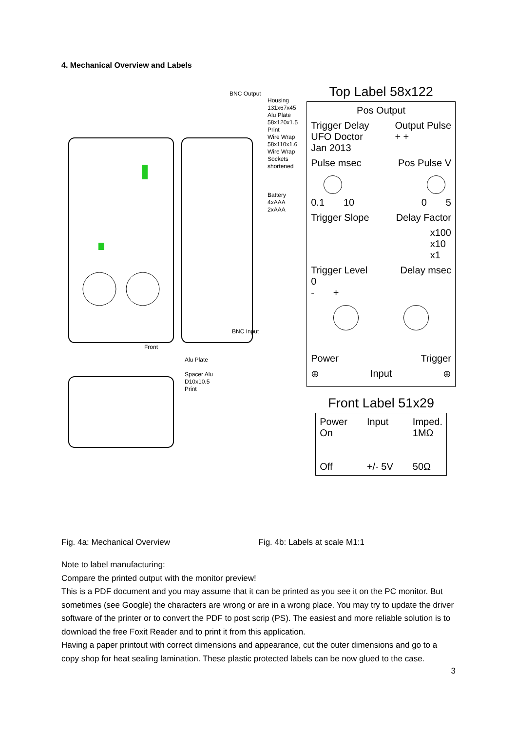4. Mechanical Overview and Labels
BNC Output
Housing
131x67x45
Alu Plate
58x120x1.5
Print
Wire Wrap
58x110x1.6
Wire Wrap
Sockets
shortened
Battery
4xAAA
2xAAA
BNC Input
Front
Alu Plate
Spacer Alu
D10x10.5
Print
Top Label 58x122
Pos Output
Trigger Delay
UFO Doctor
Jan 2013
Output Pulse
+ +
Pulse msec Pos Pulse V
0.1 10 0 5
Trigger Slope Delay Factor
x100
x10
x1
Trigger Level
0
- +
Delay msec
Power Trigger
⊕ Input ⊕
Front Label 51x29
Power
On
Off
Input
+/- 5V
Imped.
1MΩ
50Ω
Fig. 4a: Mechanical Overview Fig. 4b: Labels at scale M1:1
Note to label manufacturing:
Compare the printed output with the monitor preview!
This is a PDF document and you may assume that it can be printed as you see it on the PC monitor. But sometimes (see Google) the characters are wrong or are in a wrong place. You may try to update the driver software of the printer or to convert the PDF to post scrip (PS). The easiest and more reliable solution is to download the free Foxit Reader and to print it from this application.
Having a paper printout with correct dimensions and appearance, cut the outer dimensions and go to a copy shop for heat sealing lamination. These plastic protected labels can be now glued to the case.
3